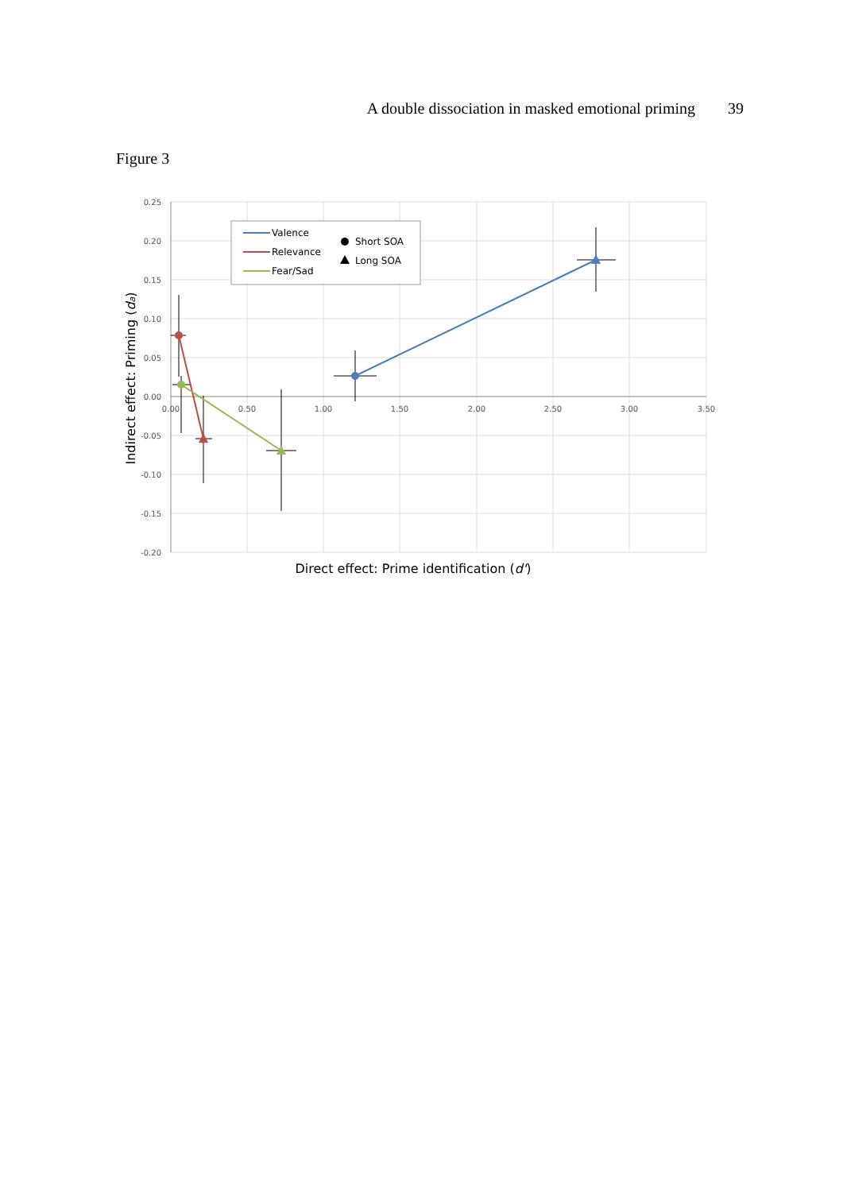A double dissociation in masked emotional priming 39
Figure 3
0.25
0.20
0.15
0.10
0.05
0.00
-0.05
-0.10
-0.15
-0.20
0.00
0.50
1.00
1.50
2.00
2.50
3.00
3.50
Valence
Relevance
Fear/Sad
Short SOA
Long SOA
Direct effect: Prime identification (d')
Indirect effect: Priming (da)